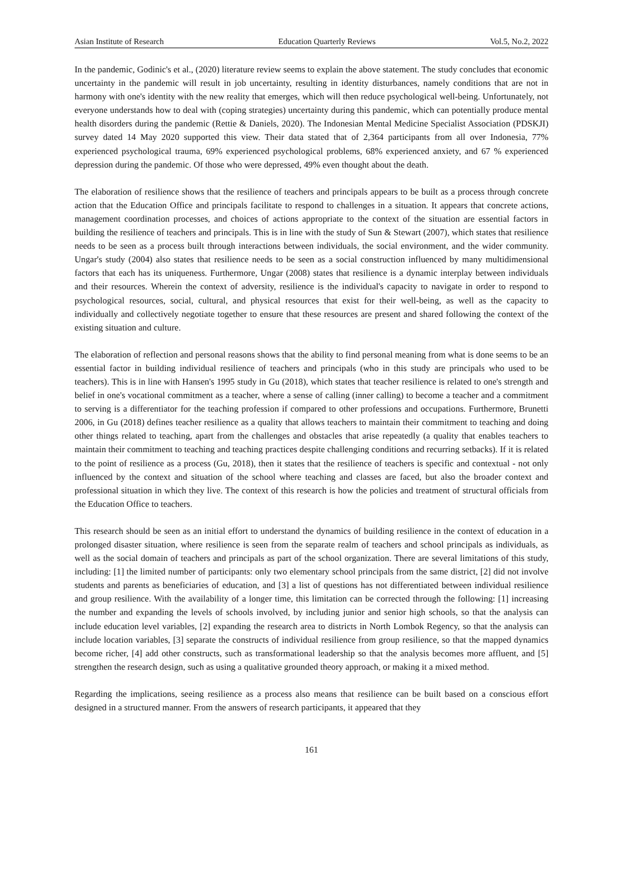Asian Institute of Research Education Quarterly Reviews Vol.5, No.2, 2022
In the pandemic, Godinic's et al., (2020) literature review seems to explain the above statement. The study concludes that economic uncertainty in the pandemic will result in job uncertainty, resulting in identity disturbances, namely conditions that are not in harmony with one's identity with the new reality that emerges, which will then reduce psychological well-being. Unfortunately, not everyone understands how to deal with (coping strategies) uncertainty during this pandemic, which can potentially produce mental health disorders during the pandemic (Rettie & Daniels, 2020). The Indonesian Mental Medicine Specialist Association (PDSKJI) survey dated 14 May 2020 supported this view. Their data stated that of 2,364 participants from all over Indonesia, 77% experienced psychological trauma, 69% experienced psychological problems, 68% experienced anxiety, and 67 % experienced depression during the pandemic. Of those who were depressed, 49% even thought about the death.
The elaboration of resilience shows that the resilience of teachers and principals appears to be built as a process through concrete action that the Education Office and principals facilitate to respond to challenges in a situation. It appears that concrete actions, management coordination processes, and choices of actions appropriate to the context of the situation are essential factors in building the resilience of teachers and principals. This is in line with the study of Sun & Stewart (2007), which states that resilience needs to be seen as a process built through interactions between individuals, the social environment, and the wider community. Ungar's study (2004) also states that resilience needs to be seen as a social construction influenced by many multidimensional factors that each has its uniqueness. Furthermore, Ungar (2008) states that resilience is a dynamic interplay between individuals and their resources. Wherein the context of adversity, resilience is the individual's capacity to navigate in order to respond to psychological resources, social, cultural, and physical resources that exist for their well-being, as well as the capacity to individually and collectively negotiate together to ensure that these resources are present and shared following the context of the existing situation and culture.
The elaboration of reflection and personal reasons shows that the ability to find personal meaning from what is done seems to be an essential factor in building individual resilience of teachers and principals (who in this study are principals who used to be teachers). This is in line with Hansen's 1995 study in Gu (2018), which states that teacher resilience is related to one's strength and belief in one's vocational commitment as a teacher, where a sense of calling (inner calling) to become a teacher and a commitment to serving is a differentiator for the teaching profession if compared to other professions and occupations. Furthermore, Brunetti 2006, in Gu (2018) defines teacher resilience as a quality that allows teachers to maintain their commitment to teaching and doing other things related to teaching, apart from the challenges and obstacles that arise repeatedly (a quality that enables teachers to maintain their commitment to teaching and teaching practices despite challenging conditions and recurring setbacks). If it is related to the point of resilience as a process (Gu, 2018), then it states that the resilience of teachers is specific and contextual - not only influenced by the context and situation of the school where teaching and classes are faced, but also the broader context and professional situation in which they live. The context of this research is how the policies and treatment of structural officials from the Education Office to teachers.
This research should be seen as an initial effort to understand the dynamics of building resilience in the context of education in a prolonged disaster situation, where resilience is seen from the separate realm of teachers and school principals as individuals, as well as the social domain of teachers and principals as part of the school organization. There are several limitations of this study, including: [1] the limited number of participants: only two elementary school principals from the same district, [2] did not involve students and parents as beneficiaries of education, and [3] a list of questions has not differentiated between individual resilience and group resilience. With the availability of a longer time, this limitation can be corrected through the following: [1] increasing the number and expanding the levels of schools involved, by including junior and senior high schools, so that the analysis can include education level variables, [2] expanding the research area to districts in North Lombok Regency, so that the analysis can include location variables, [3] separate the constructs of individual resilience from group resilience, so that the mapped dynamics become richer, [4] add other constructs, such as transformational leadership so that the analysis becomes more affluent, and [5] strengthen the research design, such as using a qualitative grounded theory approach, or making it a mixed method.
Regarding the implications, seeing resilience as a process also means that resilience can be built based on a conscious effort designed in a structured manner. From the answers of research participants, it appeared that they
161